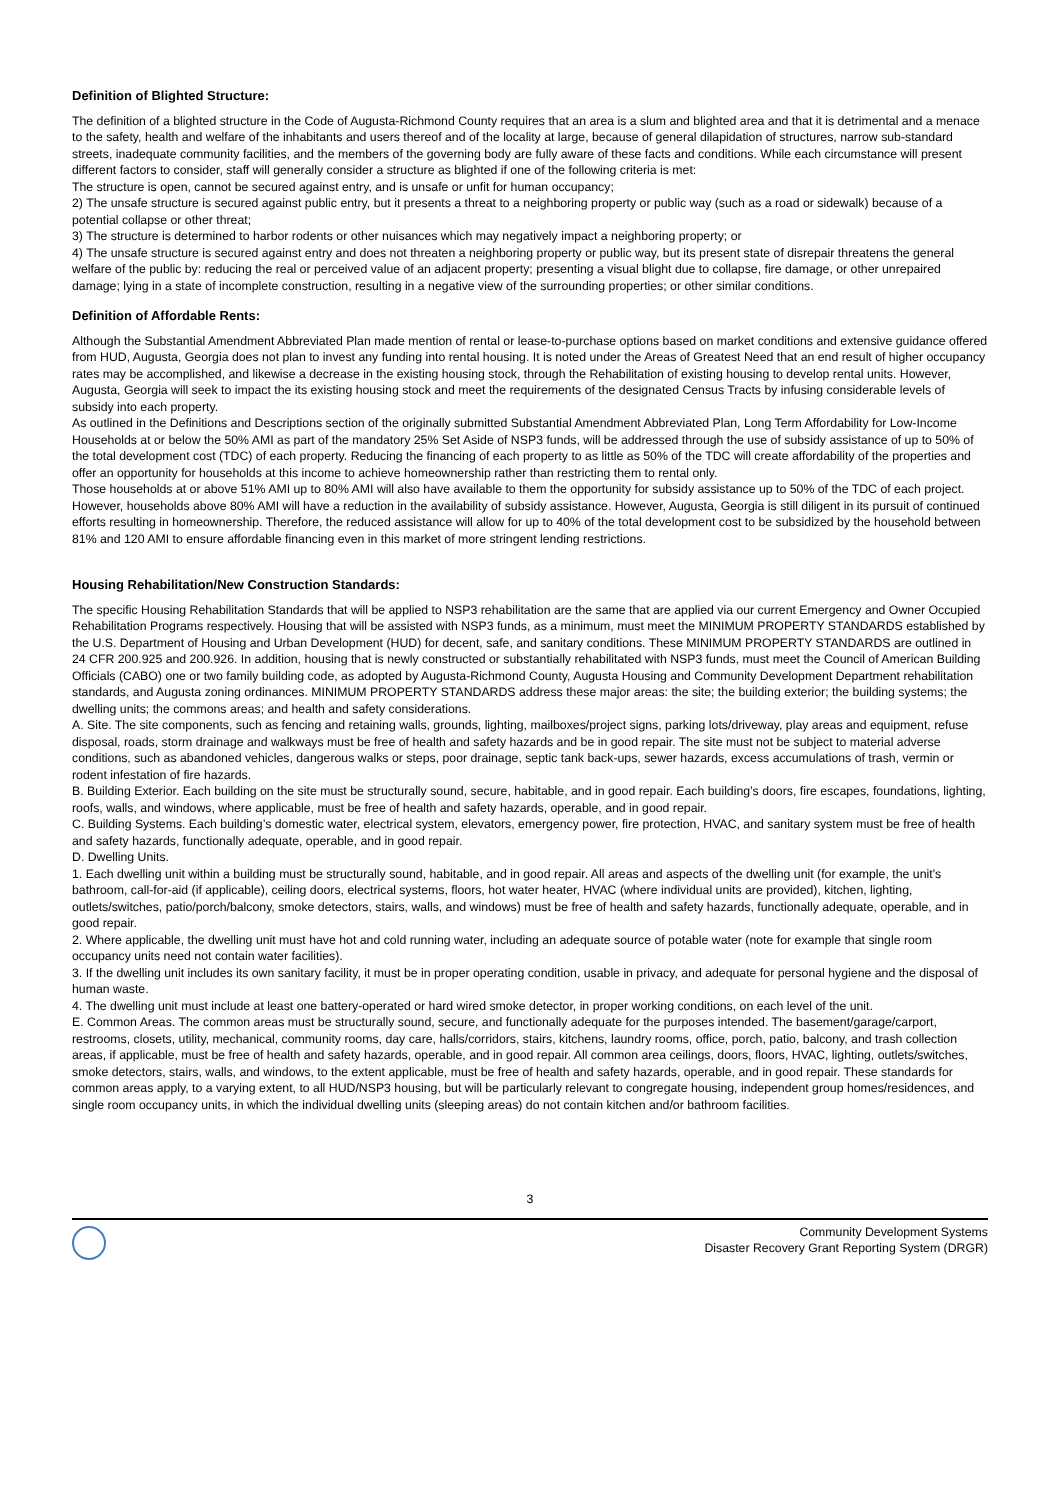Definition of Blighted Structure:
The definition of a blighted structure in the Code of Augusta-Richmond County requires that an area is a slum and blighted area and that it is detrimental and a menace to the safety, health and welfare of the inhabitants and users thereof and of the locality at large, because of general dilapidation of structures, narrow sub-standard streets, inadequate community facilities, and the members of the governing body are fully aware of these facts and conditions. While each circumstance will present different factors to consider, staff will generally consider a structure as blighted if one of the following criteria is met:
The structure is open, cannot be secured against entry, and is unsafe or unfit for human occupancy;
2) The unsafe structure is secured against public entry, but it presents a threat to a neighboring property or public way (such as a road or sidewalk) because of a potential collapse or other threat;
3) The structure is determined to harbor rodents or other nuisances which may negatively impact a neighboring property; or
4) The unsafe structure is secured against entry and does not threaten a neighboring property or public way, but its present state of disrepair threatens the general welfare of the public by: reducing the real or perceived value of an adjacent property; presenting a visual blight due to collapse, fire damage, or other unrepaired damage; lying in a state of incomplete construction, resulting in a negative view of the surrounding properties; or other similar conditions.
Definition of Affordable Rents:
Although the Substantial Amendment Abbreviated Plan made mention of rental or lease-to-purchase options based on market conditions and extensive guidance offered from HUD, Augusta, Georgia does not plan to invest any funding into rental housing. It is noted under the Areas of Greatest Need that an end result of higher occupancy rates may be accomplished, and likewise a decrease in the existing housing stock, through the Rehabilitation of existing housing to develop rental units. However, Augusta, Georgia will seek to impact the its existing housing stock and meet the requirements of the designated Census Tracts by infusing considerable levels of subsidy into each property.
As outlined in the Definitions and Descriptions section of the originally submitted Substantial Amendment Abbreviated Plan, Long Term Affordability for Low-Income Households at or below the 50% AMI as part of the mandatory 25% Set Aside of NSP3 funds, will be addressed through the use of subsidy assistance of up to 50% of the total development cost (TDC) of each property. Reducing the financing of each property to as little as 50% of the TDC will create affordability of the properties and offer an opportunity for households at this income to achieve homeownership rather than restricting them to rental only.
Those households at or above 51% AMI up to 80% AMI will also have available to them the opportunity for subsidy assistance up to 50% of the TDC of each project. However, households above 80% AMI will have a reduction in the availability of subsidy assistance. However, Augusta, Georgia is still diligent in its pursuit of continued efforts resulting in homeownership. Therefore, the reduced assistance will allow for up to 40% of the total development cost to be subsidized by the household between 81% and 120 AMI to ensure affordable financing even in this market of more stringent lending restrictions.
Housing Rehabilitation/New Construction Standards:
The specific Housing Rehabilitation Standards that will be applied to NSP3 rehabilitation are the same that are applied via our current Emergency and Owner Occupied Rehabilitation Programs respectively. Housing that will be assisted with NSP3 funds, as a minimum, must meet the MINIMUM PROPERTY STANDARDS established by the U.S. Department of Housing and Urban Development (HUD) for decent, safe, and sanitary conditions. These MINIMUM PROPERTY STANDARDS are outlined in 24 CFR 200.925 and 200.926. In addition, housing that is newly constructed or substantially rehabilitated with NSP3 funds, must meet the Council of American Building Officials (CABO) one or two family building code, as adopted by Augusta-Richmond County, Augusta Housing and Community Development Department rehabilitation standards, and Augusta zoning ordinances. MINIMUM PROPERTY STANDARDS address these major areas: the site; the building exterior; the building systems; the dwelling units; the commons areas; and health and safety considerations.
A. Site. The site components, such as fencing and retaining walls, grounds, lighting, mailboxes/project signs, parking lots/driveway, play areas and equipment, refuse disposal, roads, storm drainage and walkways must be free of health and safety hazards and be in good repair. The site must not be subject to material adverse conditions, such as abandoned vehicles, dangerous walks or steps, poor drainage, septic tank back-ups, sewer hazards, excess accumulations of trash, vermin or rodent infestation of fire hazards.
B. Building Exterior. Each building on the site must be structurally sound, secure, habitable, and in good repair. Each building’s doors, fire escapes, foundations, lighting, roofs, walls, and windows, where applicable, must be free of health and safety hazards, operable, and in good repair.
C. Building Systems. Each building’s domestic water, electrical system, elevators, emergency power, fire protection, HVAC, and sanitary system must be free of health and safety hazards, functionally adequate, operable, and in good repair.
D. Dwelling Units.
1. Each dwelling unit within a building must be structurally sound, habitable, and in good repair. All areas and aspects of the dwelling unit (for example, the unit’s bathroom, call-for-aid (if applicable), ceiling doors, electrical systems, floors, hot water heater, HVAC (where individual units are provided), kitchen, lighting, outlets/switches, patio/porch/balcony, smoke detectors, stairs, walls, and windows) must be free of health and safety hazards, functionally adequate, operable, and in good repair.
2. Where applicable, the dwelling unit must have hot and cold running water, including an adequate source of potable water (note for example that single room occupancy units need not contain water facilities).
3. If the dwelling unit includes its own sanitary facility, it must be in proper operating condition, usable in privacy, and adequate for personal hygiene and the disposal of human waste.
4. The dwelling unit must include at least one battery-operated or hard wired smoke detector, in proper working conditions, on each level of the unit.
E. Common Areas. The common areas must be structurally sound, secure, and functionally adequate for the purposes intended. The basement/garage/carport, restrooms, closets, utility, mechanical, community rooms, day care, halls/corridors, stairs, kitchens, laundry rooms, office, porch, patio, balcony, and trash collection areas, if applicable, must be free of health and safety hazards, operable, and in good repair. All common area ceilings, doors, floors, HVAC, lighting, outlets/switches, smoke detectors, stairs, walls, and windows, to the extent applicable, must be free of health and safety hazards, operable, and in good repair. These standards for common areas apply, to a varying extent, to all HUD/NSP3 housing, but will be particularly relevant to congregate housing, independent group homes/residences, and single room occupancy units, in which the individual dwelling units (sleeping areas) do not contain kitchen and/or bathroom facilities.
3
Community Development Systems
Disaster Recovery Grant Reporting System (DRGR)